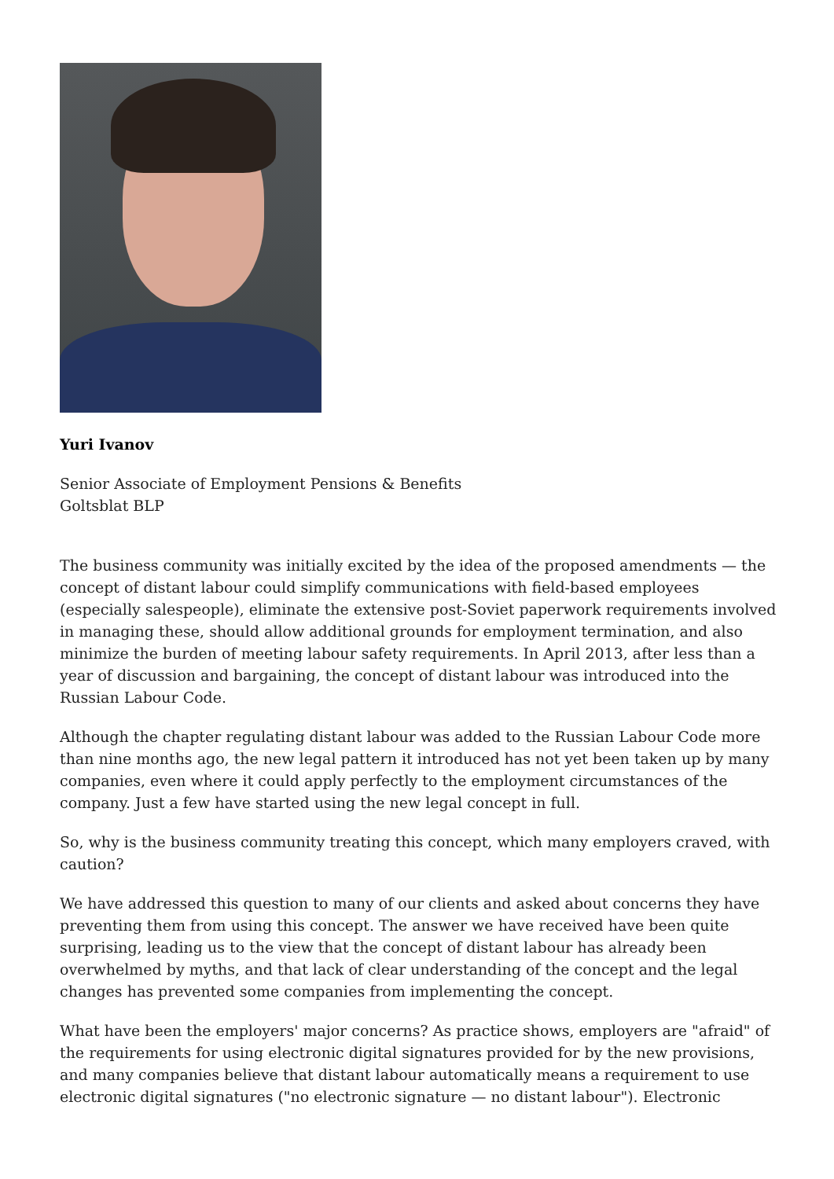Yuri Ivanov
Senior Associate of Employment Pensions & Benefits
Goltsblat BLP
The business community was initially excited by the idea of the proposed amendments — the concept of distant labour could simplify communications with field-based employees (especially salespeople), eliminate the extensive post-Soviet paperwork requirements involved in managing these, should allow additional grounds for employment termination, and also minimize the burden of meeting labour safety requirements. In April 2013, after less than a year of discussion and bargaining, the concept of distant labour was introduced into the Russian Labour Code.
Although the chapter regulating distant labour was added to the Russian Labour Code more than nine months ago, the new legal pattern it introduced has not yet been taken up by many companies, even where it could apply perfectly to the employment circumstances of the company. Just a few have started using the new legal concept in full.
So, why is the business community treating this concept, which many employers craved, with caution?
We have addressed this question to many of our clients and asked about concerns they have preventing them from using this concept. The answer we have received have been quite surprising, leading us to the view that the concept of distant labour has already been overwhelmed by myths, and that lack of clear understanding of the concept and the legal changes has prevented some companies from implementing the concept.
What have been the employers' major concerns? As practice shows, employers are "afraid" of the requirements for using electronic digital signatures provided for by the new provisions, and many companies believe that distant labour automatically means a requirement to use electronic digital signatures ("no electronic signature — no distant labour"). Electronic